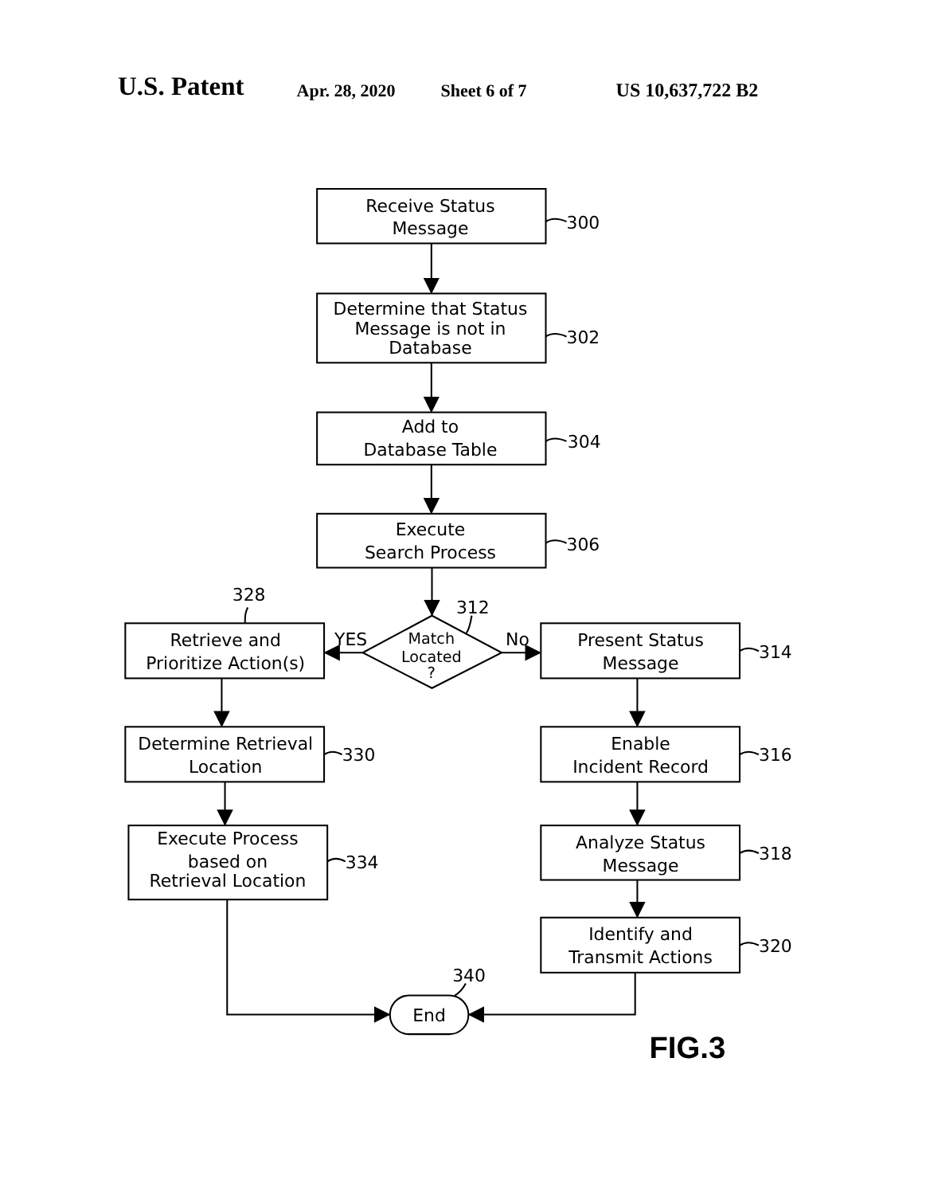U.S. Patent Apr. 28, 2020 Sheet 6 of 7 US 10,637,722 B2
Receive Status
Message
300
Determine that Status
Message is not in
Database
302
Add to
Database Table
304
Execute
Search Process
306
328
312
Retrieve and
Prioritize Action(s)
YES
Match
Located
?
No
Present Status
Message
314
Determine Retrieval
Location
330
Enable
Incident Record
316
Execute Process
based on
Retrieval Location
334
Analyze Status
Message
318
Identify and
Transmit Actions
320
340
End
FIG.3